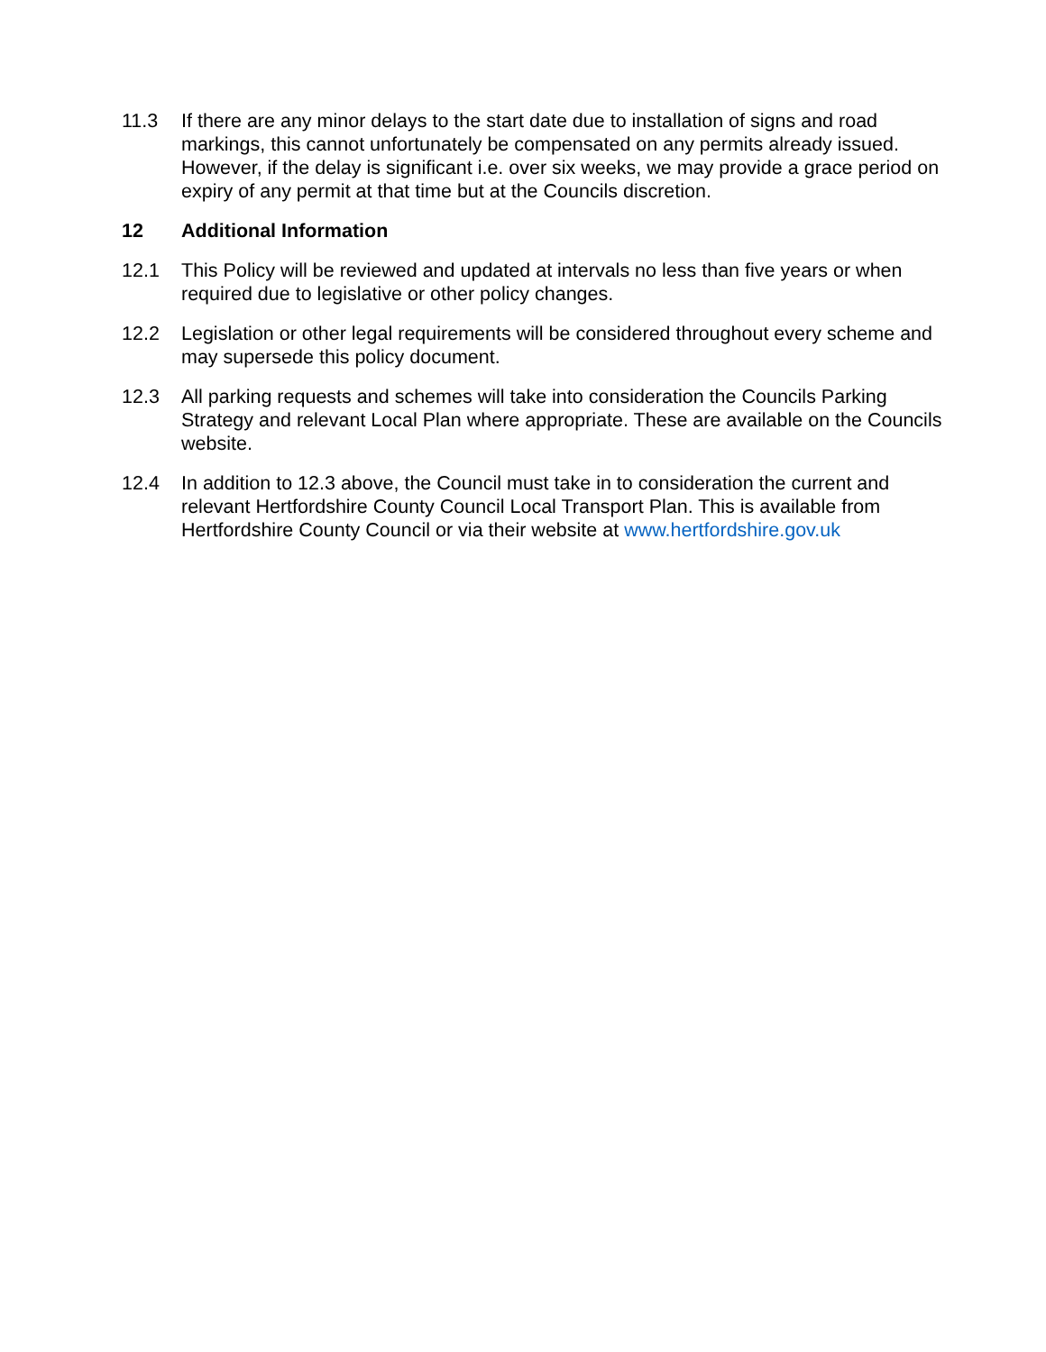11.3 If there are any minor delays to the start date due to installation of signs and road markings, this cannot unfortunately be compensated on any permits already issued. However, if the delay is significant i.e. over six weeks, we may provide a grace period on expiry of any permit at that time but at the Councils discretion.
12 Additional Information
12.1 This Policy will be reviewed and updated at intervals no less than five years or when required due to legislative or other policy changes.
12.2 Legislation or other legal requirements will be considered throughout every scheme and may supersede this policy document.
12.3 All parking requests and schemes will take into consideration the Councils Parking Strategy and relevant Local Plan where appropriate. These are available on the Councils website.
12.4 In addition to 12.3 above, the Council must take in to consideration the current and relevant Hertfordshire County Council Local Transport Plan. This is available from Hertfordshire County Council or via their website at www.hertfordshire.gov.uk